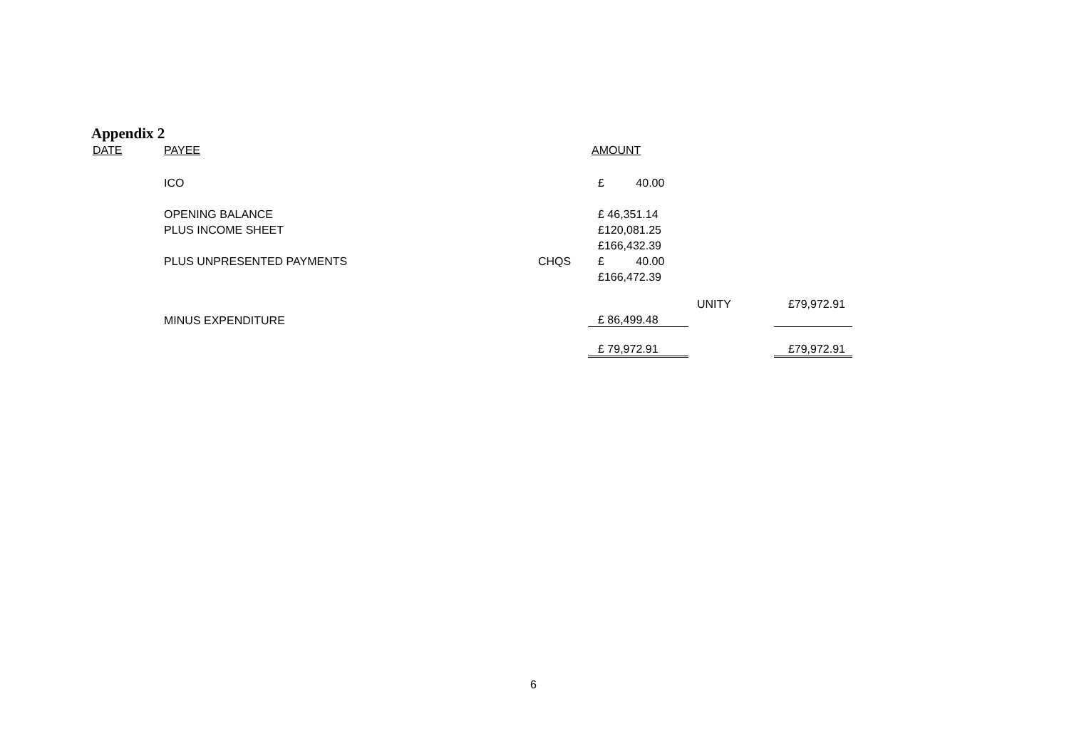Appendix 2
| DATE | PAYEE | | AMOUNT | | |
| | ICO | | £ 40.00 | | |
| | OPENING BALANCE | | £ 46,351.14 | | |
| | PLUS INCOME SHEET | | £120,081.25 | | |
| | | | £166,432.39 | | |
| | PLUS UNPRESENTED PAYMENTS | CHQS | £ 40.00 | | |
| | | | £166,472.39 | | |
| | | | | UNITY | £79,972.91 |
| | MINUS EXPENDITURE | | £ 86,499.48 | | |
| | | | £ 79,972.91 | | £79,972.91 |
6